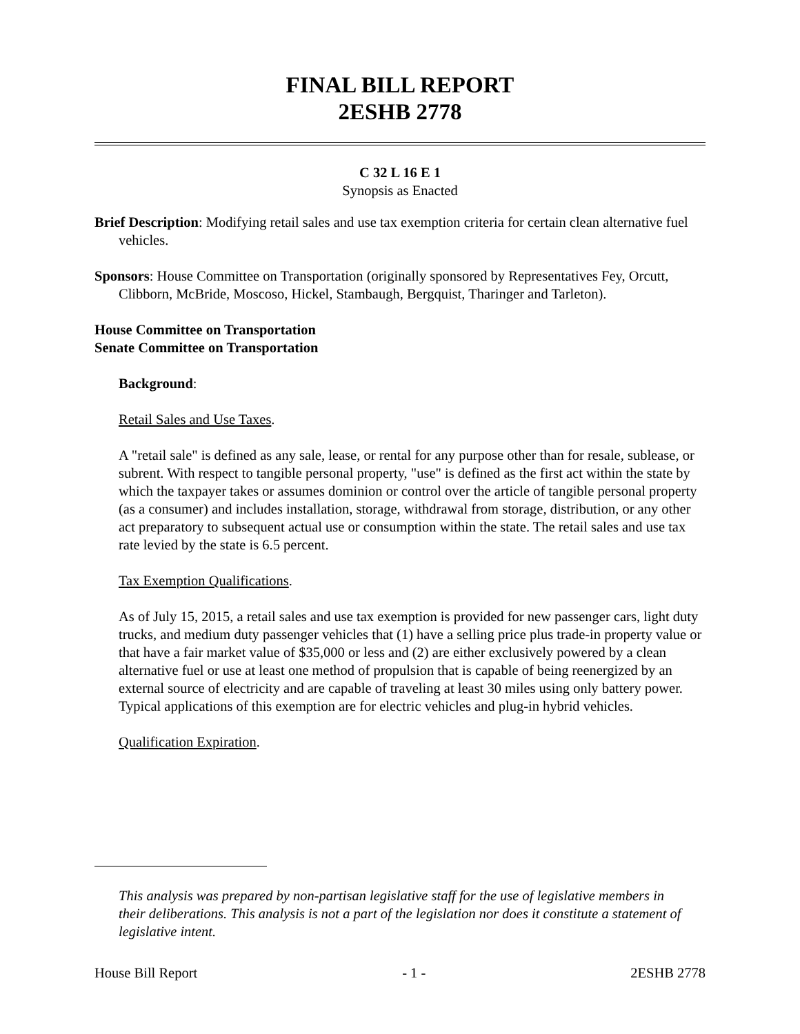FINAL BILL REPORT
2ESHB 2778
C 32 L 16 E 1
Synopsis as Enacted
Brief Description: Modifying retail sales and use tax exemption criteria for certain clean alternative fuel vehicles.
Sponsors: House Committee on Transportation (originally sponsored by Representatives Fey, Orcutt, Clibborn, McBride, Moscoso, Hickel, Stambaugh, Bergquist, Tharinger and Tarleton).
House Committee on Transportation
Senate Committee on Transportation
Background:
Retail Sales and Use Taxes.
A "retail sale" is defined as any sale, lease, or rental for any purpose other than for resale, sublease, or subrent. With respect to tangible personal property, "use" is defined as the first act within the state by which the taxpayer takes or assumes dominion or control over the article of tangible personal property (as a consumer) and includes installation, storage, withdrawal from storage, distribution, or any other act preparatory to subsequent actual use or consumption within the state. The retail sales and use tax rate levied by the state is 6.5 percent.
Tax Exemption Qualifications.
As of July 15, 2015, a retail sales and use tax exemption is provided for new passenger cars, light duty trucks, and medium duty passenger vehicles that (1) have a selling price plus trade-in property value or that have a fair market value of $35,000 or less and (2) are either exclusively powered by a clean alternative fuel or use at least one method of propulsion that is capable of being reenergized by an external source of electricity and are capable of traveling at least 30 miles using only battery power. Typical applications of this exemption are for electric vehicles and plug-in hybrid vehicles.
Qualification Expiration.
This analysis was prepared by non-partisan legislative staff for the use of legislative members in their deliberations. This analysis is not a part of the legislation nor does it constitute a statement of legislative intent.
House Bill Report - 1 - 2ESHB 2778